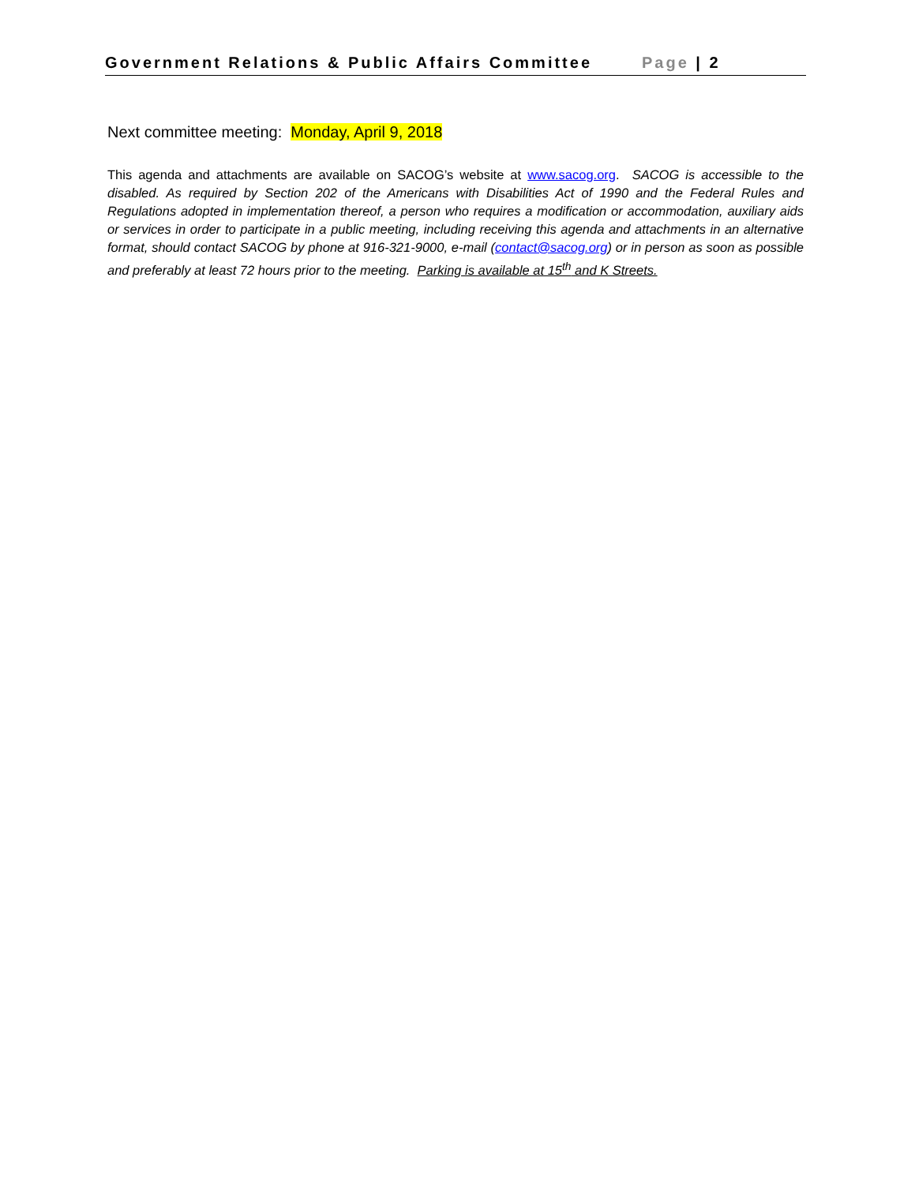Government Relations & Public Affairs Committee Page | 2
Next committee meeting: Monday, April 9, 2018
This agenda and attachments are available on SACOG’s website at www.sacog.org. SACOG is accessible to the disabled. As required by Section 202 of the Americans with Disabilities Act of 1990 and the Federal Rules and Regulations adopted in implementation thereof, a person who requires a modification or accommodation, auxiliary aids or services in order to participate in a public meeting, including receiving this agenda and attachments in an alternative format, should contact SACOG by phone at 916-321-9000, e-mail (contact@sacog.org) or in person as soon as possible and preferably at least 72 hours prior to the meeting. Parking is available at 15<sup>th</sup> and K Streets.